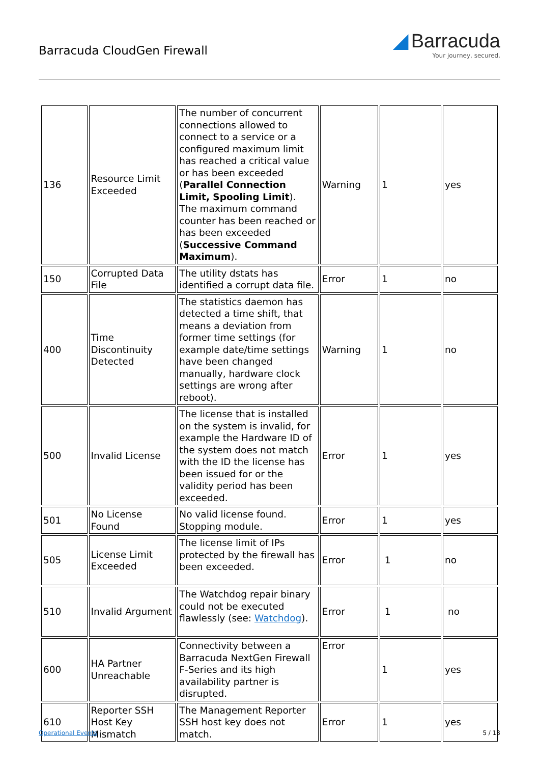Barracuda CloudGen Firewall
◢ Barracuda
Your journey, secured.
| 136 | Resource Limit Exceeded | The number of concurrent connections allowed to connect to a service or a configured maximum limit has reached a critical value or has been exceeded ( Parallel Connection Limit, Spooling Limit ). The maximum command counter has been reached or has been exceeded ( Successive Command Maximum ). | Warning | 1 | yes |
| 150 | Corrupted Data File | The utility dstats has identified a corrupt data file. | Error | 1 | no |
| 400 | Time Discontinuity Detected | The statistics daemon has detected a time shift, that means a deviation from former time settings (for example date/time settings have been changed manually, hardware clock settings are wrong after reboot). | Warning | 1 | no |
| 500 | Invalid License | The license that is installed on the system is invalid, for example the Hardware ID of the system does not match with the ID the license has been issued for or the validity period has been exceeded. | Error | 1 | yes |
| 501 | No License Found | No valid license found. Stopping module. | Error | 1 | yes |
| 505 | License Limit Exceeded | The license limit of IPs protected by the firewall has been exceeded. | Error | 1 | no |
| 510 | Invalid Argument | The Watchdog repair binary could not be executed flawlessly (see: Watchdog ). | Error | 1 | no |
| 600 | HA Partner Unreachable | Connectivity between a Barracuda NextGen Firewall F-Series and its high availability partner is disrupted. | Error | 1 | yes |
| 610 | Reporter SSH Host Key Mismatch | The Management Reporter SSH host key does not match. | Error | 1 | yes |
Operational Events 5 / 13